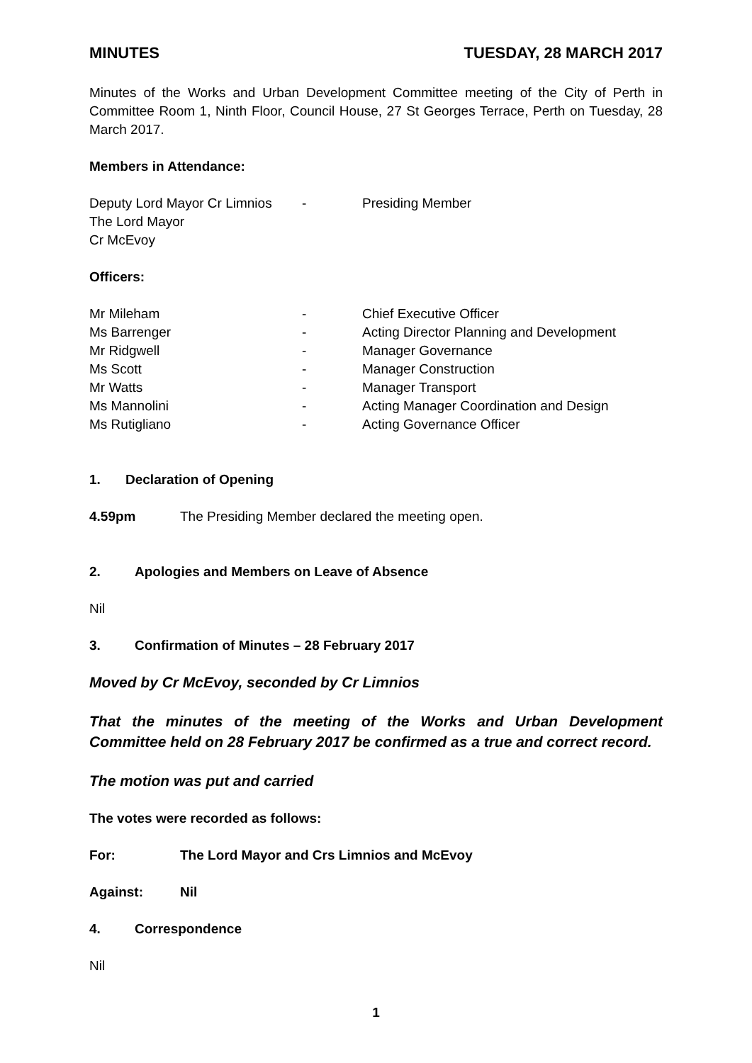MINUTES TUESDAY, 28 MARCH 2017
Minutes of the Works and Urban Development Committee meeting of the City of Perth in Committee Room 1, Ninth Floor, Council House, 27 St Georges Terrace, Perth on Tuesday, 28 March 2017.
Members in Attendance:
| Deputy Lord Mayor Cr Limnios | - | Presiding Member |
| The Lord Mayor | | |
| Cr McEvoy | | |
Officers:
| Mr Mileham | - | Chief Executive Officer |
| Ms Barrenger | - | Acting Director Planning and Development |
| Mr Ridgwell | - | Manager Governance |
| Ms Scott | - | Manager Construction |
| Mr Watts | - | Manager Transport |
| Ms Mannolini | - | Acting Manager Coordination and Design |
| Ms Rutigliano | - | Acting Governance Officer |
1. Declaration of Opening
4.59pm The Presiding Member declared the meeting open.
2. Apologies and Members on Leave of Absence
Nil
3. Confirmation of Minutes – 28 February 2017
Moved by Cr McEvoy, seconded by Cr Limnios
That the minutes of the meeting of the Works and Urban Development Committee held on 28 February 2017 be confirmed as a true and correct record.
The motion was put and carried
The votes were recorded as follows:
For: The Lord Mayor and Crs Limnios and McEvoy
Against: Nil
4. Correspondence
Nil
1